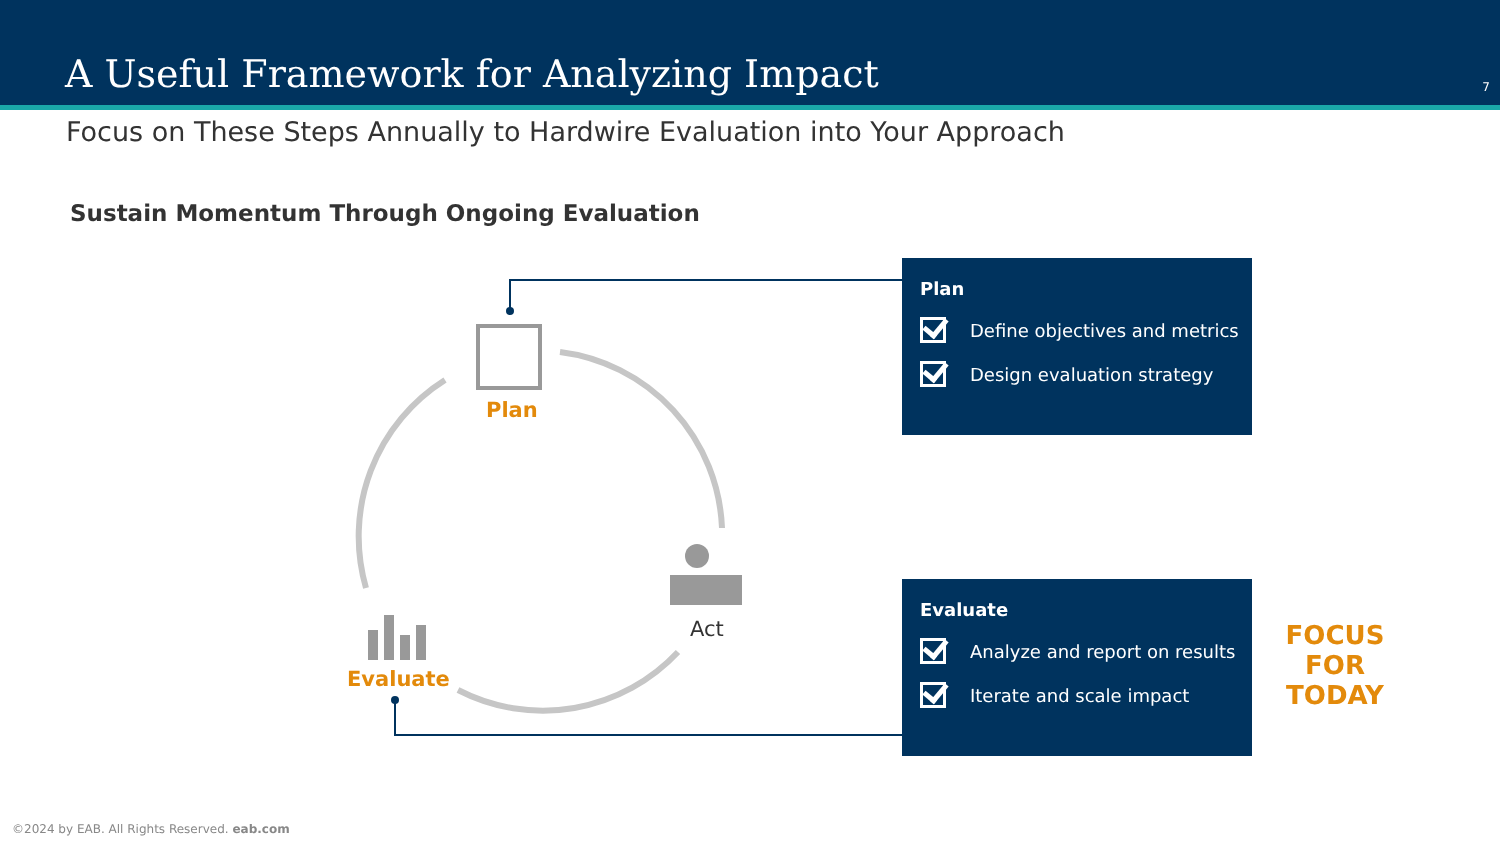A Useful Framework for Analyzing Impact
7
Focus on These Steps Annually to Hardwire Evaluation into Your Approach
Sustain Momentum Through Ongoing Evaluation
Plan
Act
Evaluate
Plan
Define objectives and metrics
Design evaluation strategy
Evaluate
Analyze and report on results
Iterate and scale impact
FOCUS FOR TODAY
©2024 by EAB. All Rights Reserved. eab.com